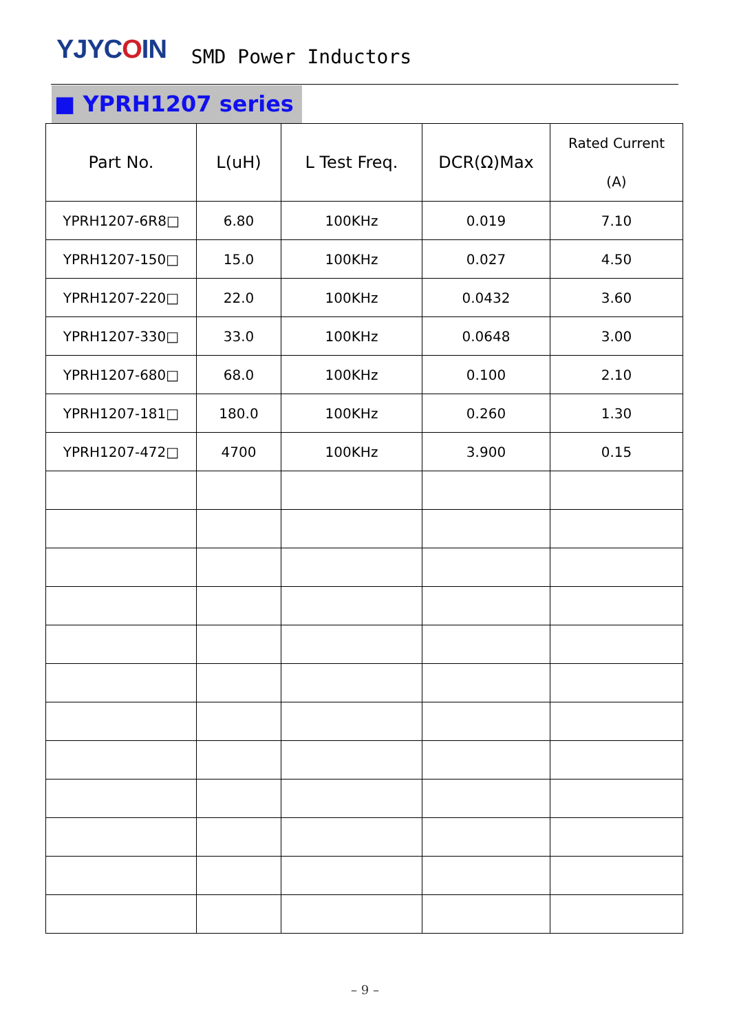YJYCOIN
SMD Power Inductors
■ YPRH1207 series
| Part No. | L(uH) | L Test Freq. | DCR(Ω)Max | Rated Current (A) |
| --- | --- | --- | --- | --- |
| YPRH1207-6R8□ | 6.80 | 100KHz | 0.019 | 7.10 |
| YPRH1207-150□ | 15.0 | 100KHz | 0.027 | 4.50 |
| YPRH1207-220□ | 22.0 | 100KHz | 0.0432 | 3.60 |
| YPRH1207-330□ | 33.0 | 100KHz | 0.0648 | 3.00 |
| YPRH1207-680□ | 68.0 | 100KHz | 0.100 | 2.10 |
| YPRH1207-181□ | 180.0 | 100KHz | 0.260 | 1.30 |
| YPRH1207-472□ | 4700 | 100KHz | 3.900 | 0.15 |
– 9 –